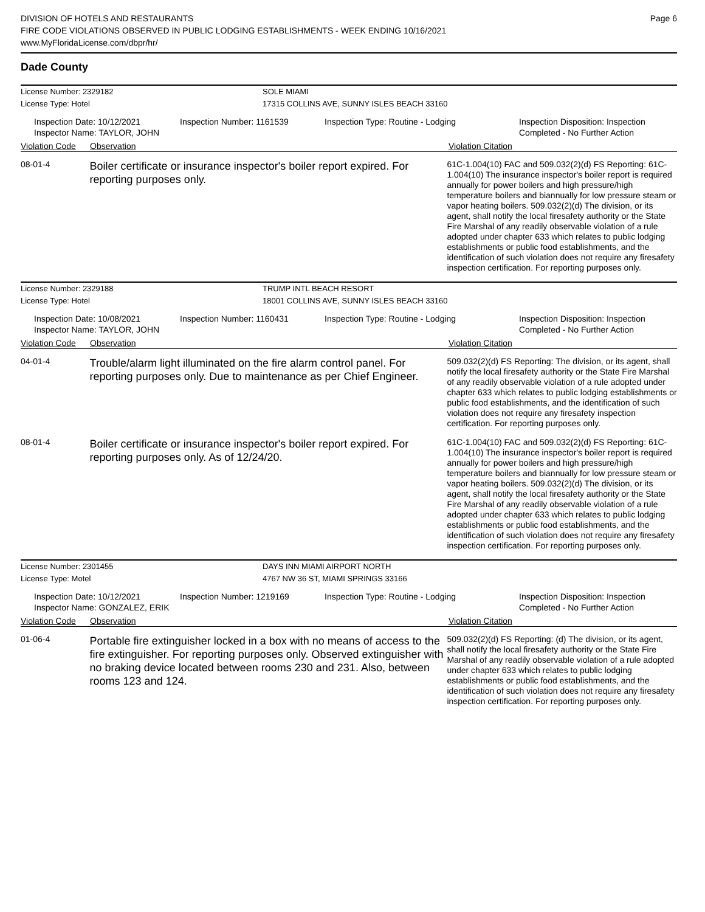DIVISION OF HOTELS AND RESTAURANTS
FIRE CODE VIOLATIONS OBSERVED IN PUBLIC LODGING ESTABLISHMENTS - WEEK ENDING 10/16/2021
www.MyFloridaLicense.com/dbpr/hr/
Page 6
Dade County
License Number: 2329182 SOLE MIAMI
License Type: Hotel 17315 COLLINS AVE, SUNNY ISLES BEACH 33160
Inspection Date: 10/12/2021
Inspector Name: TAYLOR, JOHN
Inspection Number: 1161539 Inspection Type: Routine - Lodging Inspection Disposition: Inspection
Completed - No Further Action
Violation Code Observation Violation Citation
08-01-4
Boiler certificate or insurance inspector's boiler report expired. For reporting purposes only.
61C-1.004(10) FAC and 509.032(2)(d) FS Reporting: 61C-1.004(10) The insurance inspector's boiler report is required annually for power boilers and high pressure/high temperature boilers and biannually for low pressure steam or vapor heating boilers. 509.032(2)(d) The division, or its agent, shall notify the local firesafety authority or the State Fire Marshal of any readily observable violation of a rule adopted under chapter 633 which relates to public lodging establishments or public food establishments, and the identification of such violation does not require any firesafety inspection certification. For reporting purposes only.
License Number: 2329188 TRUMP INTL BEACH RESORT
License Type: Hotel 18001 COLLINS AVE, SUNNY ISLES BEACH 33160
Inspection Date: 10/08/2021
Inspector Name: TAYLOR, JOHN
Inspection Number: 1160431 Inspection Type: Routine - Lodging Inspection Disposition: Inspection
Completed - No Further Action
Violation Code Observation Violation Citation
04-01-4
Trouble/alarm light illuminated on the fire alarm control panel. For reporting purposes only. Due to maintenance as per Chief Engineer.
509.032(2)(d) FS Reporting: The division, or its agent, shall notify the local firesafety authority or the State Fire Marshal of any readily observable violation of a rule adopted under chapter 633 which relates to public lodging establishments or public food establishments, and the identification of such violation does not require any firesafety inspection certification. For reporting purposes only.
08-01-4
Boiler certificate or insurance inspector's boiler report expired. For reporting purposes only. As of 12/24/20.
61C-1.004(10) FAC and 509.032(2)(d) FS Reporting: 61C-1.004(10) The insurance inspector's boiler report is required annually for power boilers and high pressure/high temperature boilers and biannually for low pressure steam or vapor heating boilers. 509.032(2)(d) The division, or its agent, shall notify the local firesafety authority or the State Fire Marshal of any readily observable violation of a rule adopted under chapter 633 which relates to public lodging establishments or public food establishments, and the identification of such violation does not require any firesafety inspection certification. For reporting purposes only.
License Number: 2301455 DAYS INN MIAMI AIRPORT NORTH
License Type: Motel 4767 NW 36 ST, MIAMI SPRINGS 33166
Inspection Date: 10/12/2021
Inspector Name: GONZALEZ, ERIK
Inspection Number: 1219169 Inspection Type: Routine - Lodging Inspection Disposition: Inspection
Completed - No Further Action
Violation Code Observation Violation Citation
01-06-4
Portable fire extinguisher locked in a box with no means of access to the fire extinguisher. For reporting purposes only. Observed extinguisher with no braking device located between rooms 230 and 231. Also, between rooms 123 and 124.
509.032(2)(d) FS Reporting: (d) The division, or its agent, shall notify the local firesafety authority or the State Fire Marshal of any readily observable violation of a rule adopted under chapter 633 which relates to public lodging establishments or public food establishments, and the identification of such violation does not require any firesafety inspection certification. For reporting purposes only.